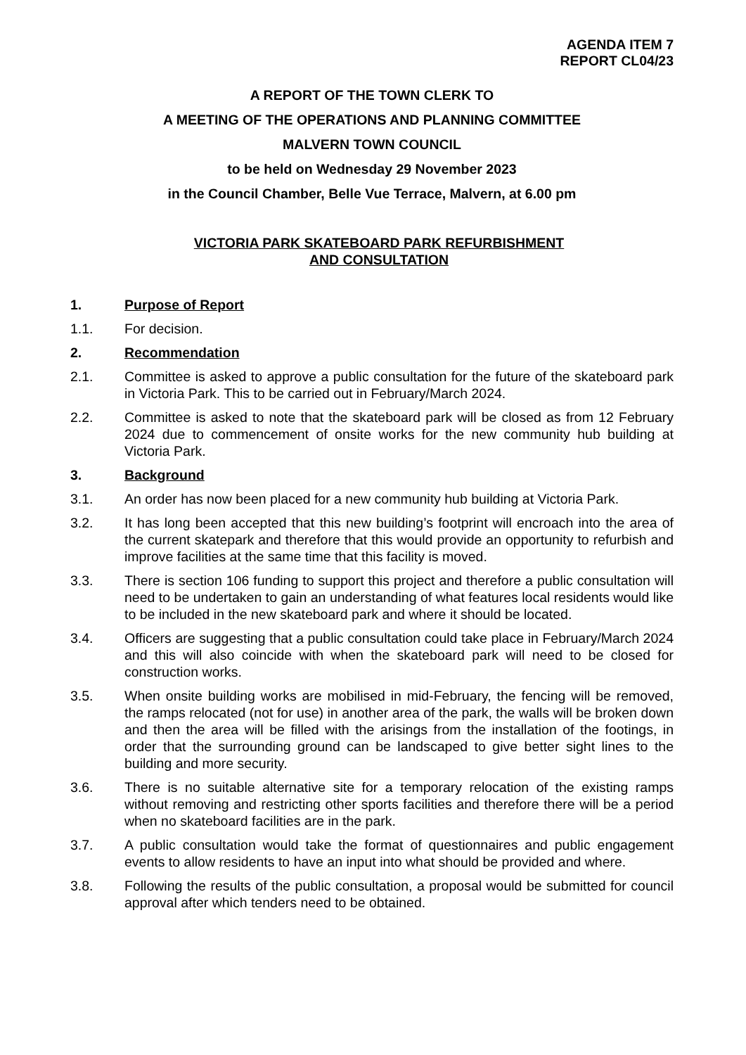AGENDA ITEM 7
REPORT CL04/23
A REPORT OF THE TOWN CLERK TO
A MEETING OF THE OPERATIONS AND PLANNING COMMITTEE
MALVERN TOWN COUNCIL
to be held on Wednesday 29 November 2023
in the Council Chamber, Belle Vue Terrace, Malvern, at 6.00 pm
VICTORIA PARK SKATEBOARD PARK REFURBISHMENT
AND CONSULTATION
1. Purpose of Report
1.1. For decision.
2. Recommendation
2.1. Committee is asked to approve a public consultation for the future of the skateboard park in Victoria Park. This to be carried out in February/March 2024.
2.2. Committee is asked to note that the skateboard park will be closed as from 12 February 2024 due to commencement of onsite works for the new community hub building at Victoria Park.
3. Background
3.1. An order has now been placed for a new community hub building at Victoria Park.
3.2. It has long been accepted that this new building’s footprint will encroach into the area of the current skatepark and therefore that this would provide an opportunity to refurbish and improve facilities at the same time that this facility is moved.
3.3. There is section 106 funding to support this project and therefore a public consultation will need to be undertaken to gain an understanding of what features local residents would like to be included in the new skateboard park and where it should be located.
3.4. Officers are suggesting that a public consultation could take place in February/March 2024 and this will also coincide with when the skateboard park will need to be closed for construction works.
3.5. When onsite building works are mobilised in mid-February, the fencing will be removed, the ramps relocated (not for use) in another area of the park, the walls will be broken down and then the area will be filled with the arisings from the installation of the footings, in order that the surrounding ground can be landscaped to give better sight lines to the building and more security.
3.6. There is no suitable alternative site for a temporary relocation of the existing ramps without removing and restricting other sports facilities and therefore there will be a period when no skateboard facilities are in the park.
3.7. A public consultation would take the format of questionnaires and public engagement events to allow residents to have an input into what should be provided and where.
3.8. Following the results of the public consultation, a proposal would be submitted for council approval after which tenders need to be obtained.